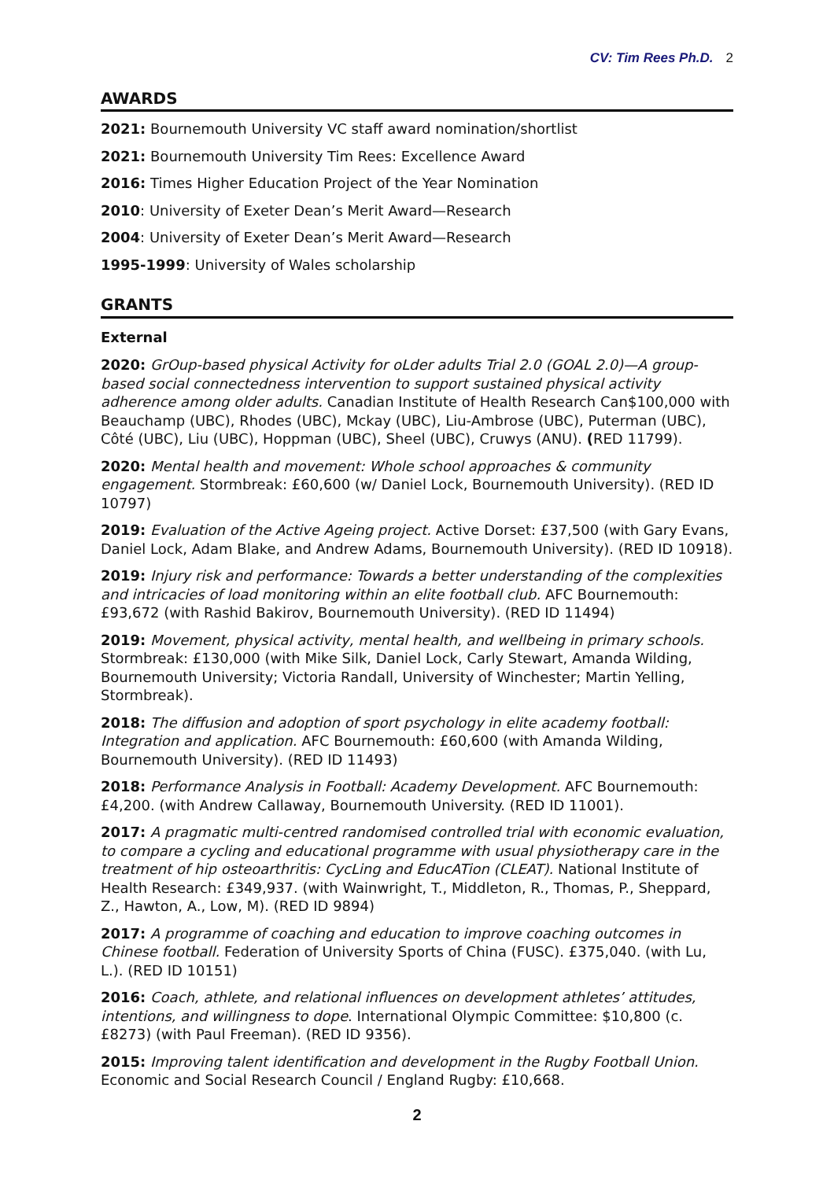CV: Tim Rees Ph.D. 2
AWARDS
2021: Bournemouth University VC staff award nomination/shortlist
2021: Bournemouth University Tim Rees: Excellence Award
2016: Times Higher Education Project of the Year Nomination
2010: University of Exeter Dean’s Merit Award—Research
2004: University of Exeter Dean’s Merit Award—Research
1995-1999: University of Wales scholarship
GRANTS
External
2020: GrOup-based physical Activity for oLder adults Trial 2.0 (GOAL 2.0)—A group-based social connectedness intervention to support sustained physical activity adherence among older adults. Canadian Institute of Health Research Can$100,000 with Beauchamp (UBC), Rhodes (UBC), Mckay (UBC), Liu-Ambrose (UBC), Puterman (UBC), Côté (UBC), Liu (UBC), Hoppman (UBC), Sheel (UBC), Cruwys (ANU). (RED 11799).
2020: Mental health and movement: Whole school approaches & community engagement. Stormbreak: £60,600 (w/ Daniel Lock, Bournemouth University). (RED ID 10797)
2019: Evaluation of the Active Ageing project. Active Dorset: £37,500 (with Gary Evans, Daniel Lock, Adam Blake, and Andrew Adams, Bournemouth University). (RED ID 10918).
2019: Injury risk and performance: Towards a better understanding of the complexities and intricacies of load monitoring within an elite football club. AFC Bournemouth: £93,672 (with Rashid Bakirov, Bournemouth University). (RED ID 11494)
2019: Movement, physical activity, mental health, and wellbeing in primary schools. Stormbreak: £130,000 (with Mike Silk, Daniel Lock, Carly Stewart, Amanda Wilding, Bournemouth University; Victoria Randall, University of Winchester; Martin Yelling, Stormbreak).
2018: The diffusion and adoption of sport psychology in elite academy football: Integration and application. AFC Bournemouth: £60,600 (with Amanda Wilding, Bournemouth University). (RED ID 11493)
2018: Performance Analysis in Football: Academy Development. AFC Bournemouth: £4,200. (with Andrew Callaway, Bournemouth University. (RED ID 11001).
2017: A pragmatic multi-centred randomised controlled trial with economic evaluation, to compare a cycling and educational programme with usual physiotherapy care in the treatment of hip osteoarthritis: CycLing and EducATion (CLEAT). National Institute of Health Research: £349,937. (with Wainwright, T., Middleton, R., Thomas, P., Sheppard, Z., Hawton, A., Low, M). (RED ID 9894)
2017: A programme of coaching and education to improve coaching outcomes in Chinese football. Federation of University Sports of China (FUSC). £375,040. (with Lu, L.). (RED ID 10151)
2016: Coach, athlete, and relational influences on development athletes’ attitudes, intentions, and willingness to dope. International Olympic Committee: $10,800 (c. £8273) (with Paul Freeman). (RED ID 9356).
2015: Improving talent identification and development in the Rugby Football Union. Economic and Social Research Council / England Rugby: £10,668.
2